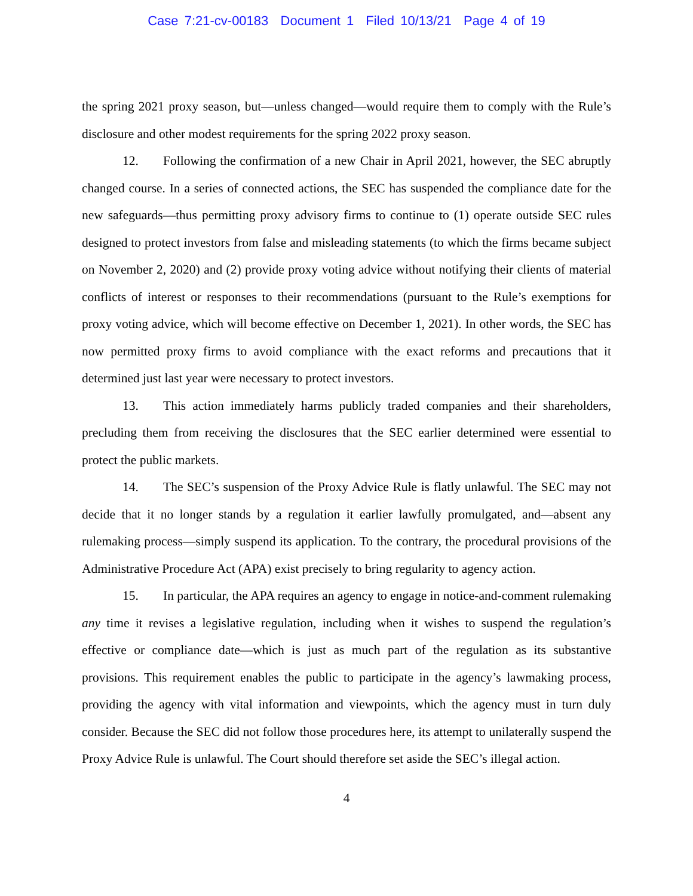Case 7:21-cv-00183 Document 1 Filed 10/13/21 Page 4 of 19
the spring 2021 proxy season, but—unless changed—would require them to comply with the Rule’s disclosure and other modest requirements for the spring 2022 proxy season.
12. Following the confirmation of a new Chair in April 2021, however, the SEC abruptly changed course. In a series of connected actions, the SEC has suspended the compliance date for the new safeguards—thus permitting proxy advisory firms to continue to (1) operate outside SEC rules designed to protect investors from false and misleading statements (to which the firms became subject on November 2, 2020) and (2) provide proxy voting advice without notifying their clients of material conflicts of interest or responses to their recommendations (pursuant to the Rule’s exemptions for proxy voting advice, which will become effective on December 1, 2021). In other words, the SEC has now permitted proxy firms to avoid compliance with the exact reforms and precautions that it determined just last year were necessary to protect investors.
13. This action immediately harms publicly traded companies and their shareholders, precluding them from receiving the disclosures that the SEC earlier determined were essential to protect the public markets.
14. The SEC’s suspension of the Proxy Advice Rule is flatly unlawful. The SEC may not decide that it no longer stands by a regulation it earlier lawfully promulgated, and—absent any rulemaking process—simply suspend its application. To the contrary, the procedural provisions of the Administrative Procedure Act (APA) exist precisely to bring regularity to agency action.
15. In particular, the APA requires an agency to engage in notice-and-comment rulemaking any time it revises a legislative regulation, including when it wishes to suspend the regulation’s effective or compliance date—which is just as much part of the regulation as its substantive provisions. This requirement enables the public to participate in the agency’s lawmaking process, providing the agency with vital information and viewpoints, which the agency must in turn duly consider. Because the SEC did not follow those procedures here, its attempt to unilaterally suspend the Proxy Advice Rule is unlawful. The Court should therefore set aside the SEC’s illegal action.
4